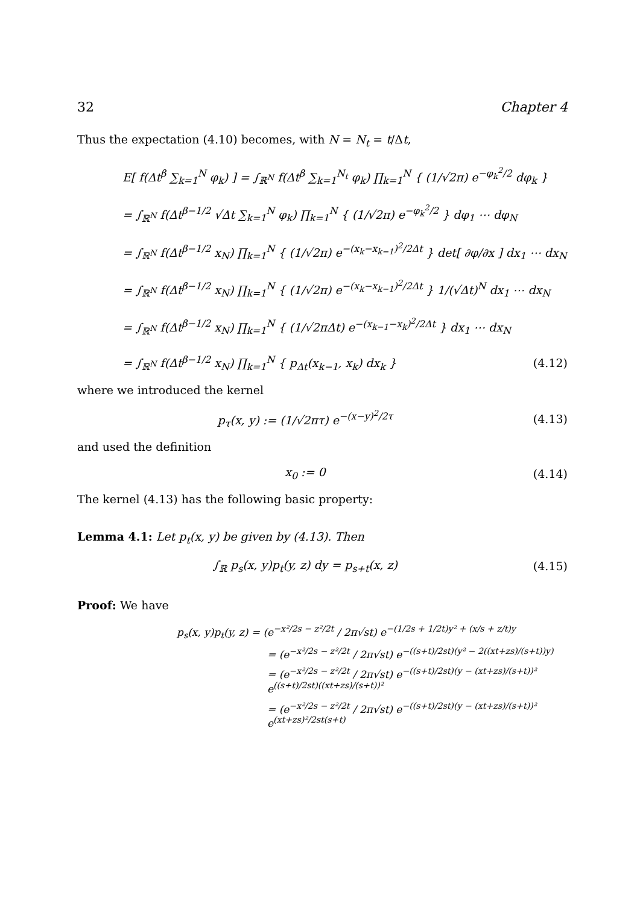32 Chapter 4
Thus the expectation (4.10) becomes, with N = N<sub>t</sub> = t/Δt,
E[ f(Δt<sup>β</sup> ∑<sub>k=1</sub><sup>N</sup> φ<sub>k</sub>) ] = ∫<sub>ℝ<sup>N</sup></sub> f(Δt<sup>β</sup> ∑<sub>k=1</sub><sup>N<sub>t</sub></sup> φ<sub>k</sub>) ∏<sub>k=1</sub><sup>N</sup> { (1/√2π) e<sup>−φ<sub>k</sub><sup>2</sup>/2</sup> dφ<sub>k</sub> }
= ∫<sub>ℝ<sup>N</sup></sub> f(Δt<sup>β−1/2</sup> √Δt ∑<sub>k=1</sub><sup>N</sup> φ<sub>k</sub>) ∏<sub>k=1</sub><sup>N</sup> { (1/√2π) e<sup>−φ<sub>k</sub><sup>2</sup>/2</sup> } dφ<sub>1</sub> ⋯ dφ<sub>N</sub>
= ∫<sub>ℝ<sup>N</sup></sub> f(Δt<sup>β−1/2</sup> x<sub>N</sub>) ∏<sub>k=1</sub><sup>N</sup> { (1/√2π) e<sup>−(x<sub>k</sub>−x<sub>k−1</sub>)<sup>2</sup>/2Δt</sup> } det[ ∂φ/∂x ] dx<sub>1</sub> ⋯ dx<sub>N</sub>
= ∫<sub>ℝ<sup>N</sup></sub> f(Δt<sup>β−1/2</sup> x<sub>N</sub>) ∏<sub>k=1</sub><sup>N</sup> { (1/√2π) e<sup>−(x<sub>k</sub>−x<sub>k−1</sub>)<sup>2</sup>/2Δt</sup> } 1/(√Δt)<sup>N</sup> dx<sub>1</sub> ⋯ dx<sub>N</sub>
= ∫<sub>ℝ<sup>N</sup></sub> f(Δt<sup>β−1/2</sup> x<sub>N</sub>) ∏<sub>k=1</sub><sup>N</sup> { (1/√2πΔt) e<sup>−(x<sub>k−1</sub>−x<sub>k</sub>)<sup>2</sup>/2Δt</sup> } dx<sub>1</sub> ⋯ dx<sub>N</sub>
= ∫<sub>ℝ<sup>N</sup></sub> f(Δt<sup>β−1/2</sup> x<sub>N</sub>) ∏<sub>k=1</sub><sup>N</sup> { p<sub>Δt</sub>(x<sub>k−1</sub>, x<sub>k</sub>) dx<sub>k</sub> } (4.12)
where we introduced the kernel
p<sub>τ</sub>(x, y) := (1/√2πτ) e<sup>−(x−y)<sup>2</sup>/2τ</sup> (4.13)
and used the definition
x<sub>0</sub> := 0 (4.14)
The kernel (4.13) has the following basic property:
Lemma 4.1: Let p<sub>t</sub>(x, y) be given by (4.13). Then
∫<sub>ℝ</sub> p<sub>s</sub>(x, y)p<sub>t</sub>(y, z) dy = p<sub>s+t</sub>(x, z) (4.15)
Proof: We have
p<sub>s</sub>(x, y)p<sub>t</sub>(y, z) = (e<sup>−x²/2s − z²/2t</sup> / 2π√st) e<sup>−(1/2s + 1/2t)y² + (x/s + z/t)y</sup>
= (e<sup>−x²/2s − z²/2t</sup> / 2π√st) e<sup>−((s+t)/2st)(y² − 2((xt+zs)/(s+t))y)</sup>
= (e<sup>−x²/2s − z²/2t</sup> / 2π√st) e<sup>−((s+t)/2st)(y − (xt+zs)/(s+t))²</sup> e<sup>((s+t)/2st)((xt+zs)/(s+t))²</sup>
= (e<sup>−x²/2s − z²/2t</sup> / 2π√st) e<sup>−((s+t)/2st)(y − (xt+zs)/(s+t))²</sup> e<sup>(xt+zs)²/2st(s+t)</sup>